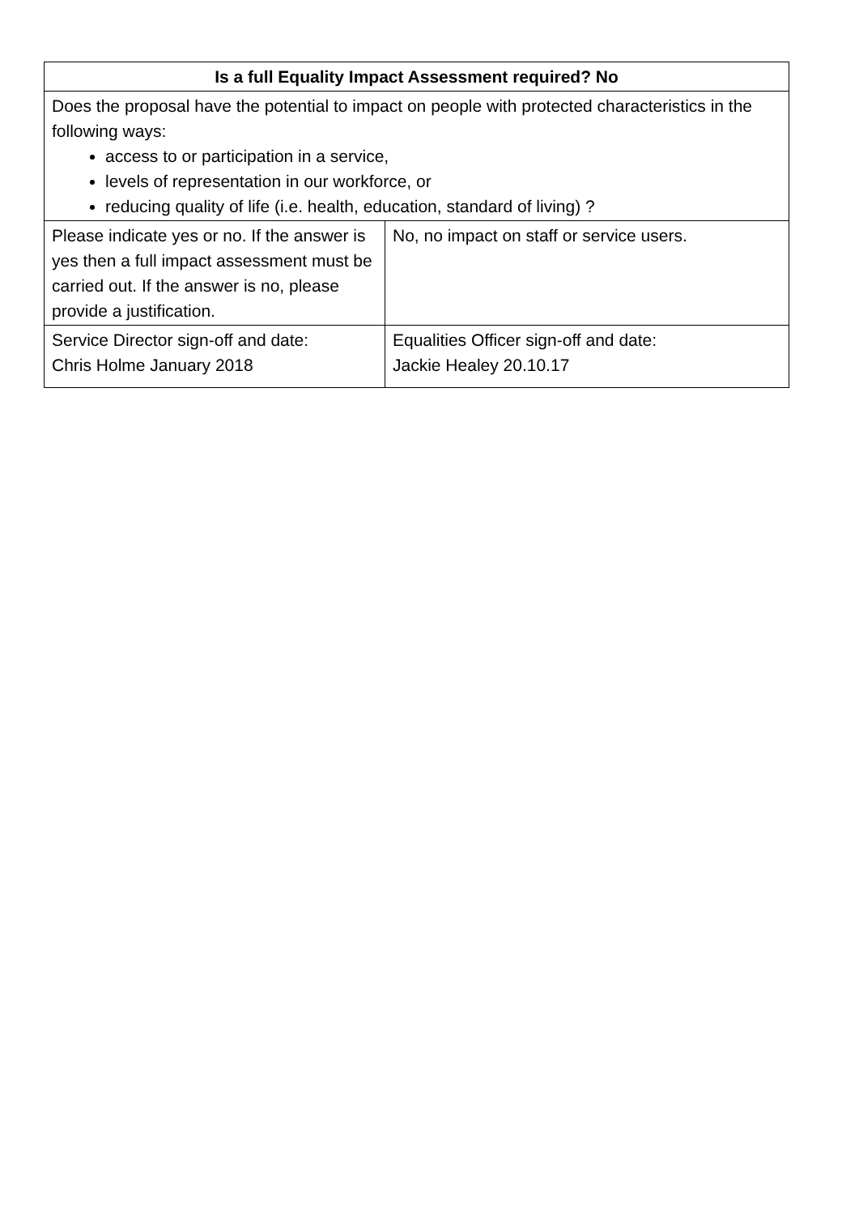| Is a full Equality Impact Assessment required? No | |
| --- | --- |
| Does the proposal have the potential to impact on people with protected characteristics in the following ways: access to or participation in a service, levels of representation in our workforce, or reducing quality of life (i.e. health, education, standard of living) ? | |
| Please indicate yes or no. If the answer is yes then a full impact assessment must be carried out. If the answer is no, please provide a justification. | No, no impact on staff or service users. |
| Service Director sign-off and date: Chris Holme January 2018 | Equalities Officer sign-off and date: Jackie Healey 20.10.17 |